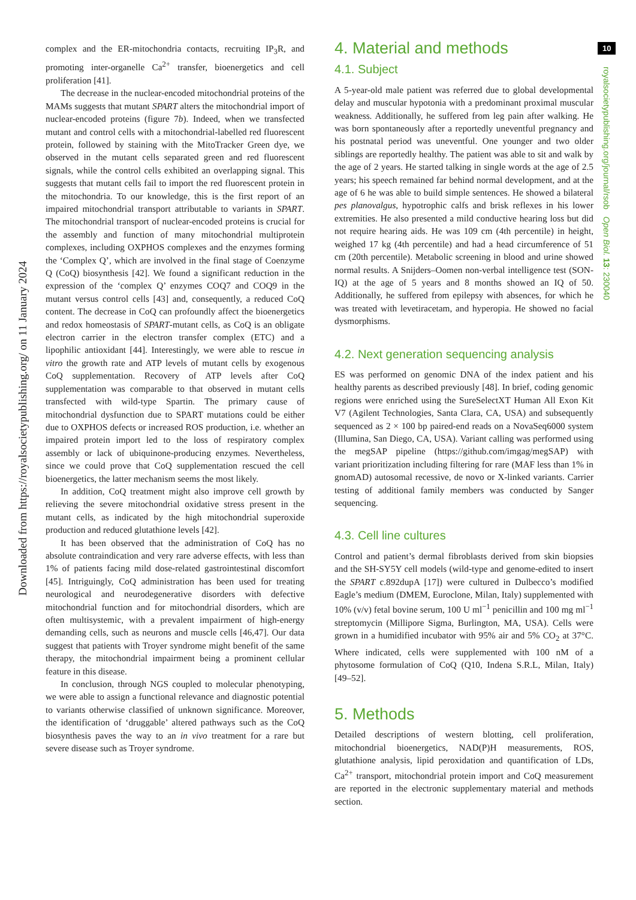Downloaded from https://royalsocietypublishing.org/ on 11 January 2024
complex and the ER-mitochondria contacts, recruiting IP<sub>3</sub>R, and promoting inter-organelle Ca<sup>2+</sup> transfer, bioenergetics and cell proliferation [41].
The decrease in the nuclear-encoded mitochondrial proteins of the MAMs suggests that mutant SPART alters the mitochondrial import of nuclear-encoded proteins (figure 7b). Indeed, when we transfected mutant and control cells with a mitochondrial-labelled red fluorescent protein, followed by staining with the MitoTracker Green dye, we observed in the mutant cells separated green and red fluorescent signals, while the control cells exhibited an overlapping signal. This suggests that mutant cells fail to import the red fluorescent protein in the mitochondria. To our knowledge, this is the first report of an impaired mitochondrial transport attributable to variants in SPART. The mitochondrial transport of nuclear-encoded proteins is crucial for the assembly and function of many mitochondrial multiprotein complexes, including OXPHOS complexes and the enzymes forming the ‘Complex Q’, which are involved in the final stage of Coenzyme Q (CoQ) biosynthesis [42]. We found a significant reduction in the expression of the ‘complex Q’ enzymes COQ7 and COQ9 in the mutant versus control cells [43] and, consequently, a reduced CoQ content. The decrease in CoQ can profoundly affect the bioenergetics and redox homeostasis of SPART-mutant cells, as CoQ is an obligate electron carrier in the electron transfer complex (ETC) and a lipophilic antioxidant [44]. Interestingly, we were able to rescue in vitro the growth rate and ATP levels of mutant cells by exogenous CoQ supplementation. Recovery of ATP levels after CoQ supplementation was comparable to that observed in mutant cells transfected with wild-type Spartin. The primary cause of mitochondrial dysfunction due to SPART mutations could be either due to OXPHOS defects or increased ROS production, i.e. whether an impaired protein import led to the loss of respiratory complex assembly or lack of ubiquinone-producing enzymes. Nevertheless, since we could prove that CoQ supplementation rescued the cell bioenergetics, the latter mechanism seems the most likely.
In addition, CoQ treatment might also improve cell growth by relieving the severe mitochondrial oxidative stress present in the mutant cells, as indicated by the high mitochondrial superoxide production and reduced glutathione levels [42].
It has been observed that the administration of CoQ has no absolute contraindication and very rare adverse effects, with less than 1% of patients facing mild dose-related gastrointestinal discomfort [45]. Intriguingly, CoQ administration has been used for treating neurological and neurodegenerative disorders with defective mitochondrial function and for mitochondrial disorders, which are often multisystemic, with a prevalent impairment of high-energy demanding cells, such as neurons and muscle cells [46,47]. Our data suggest that patients with Troyer syndrome might benefit of the same therapy, the mitochondrial impairment being a prominent cellular feature in this disease.
In conclusion, through NGS coupled to molecular phenotyping, we were able to assign a functional relevance and diagnostic potential to variants otherwise classified of unknown significance. Moreover, the identification of ‘druggable’ altered pathways such as the CoQ biosynthesis paves the way to an in vivo treatment for a rare but severe disease such as Troyer syndrome.
4. Material and methods
4.1. Subject
A 5-year-old male patient was referred due to global developmental delay and muscular hypotonia with a predominant proximal muscular weakness. Additionally, he suffered from leg pain after walking. He was born spontaneously after a reportedly uneventful pregnancy and his postnatal period was uneventful. One younger and two older siblings are reportedly healthy. The patient was able to sit and walk by the age of 2 years. He started talking in single words at the age of 2.5 years; his speech remained far behind normal development, and at the age of 6 he was able to build simple sentences. He showed a bilateral pes planovalgus, hypotrophic calfs and brisk reflexes in his lower extremities. He also presented a mild conductive hearing loss but did not require hearing aids. He was 109 cm (4th percentile) in height, weighed 17 kg (4th percentile) and had a head circumference of 51 cm (20th percentile). Metabolic screening in blood and urine showed normal results. A Snijders–Oomen non-verbal intelligence test (SON-IQ) at the age of 5 years and 8 months showed an IQ of 50. Additionally, he suffered from epilepsy with absences, for which he was treated with levetiracetam, and hyperopia. He showed no facial dysmorphisms.
4.2. Next generation sequencing analysis
ES was performed on genomic DNA of the index patient and his healthy parents as described previously [48]. In brief, coding genomic regions were enriched using the SureSelectXT Human All Exon Kit V7 (Agilent Technologies, Santa Clara, CA, USA) and subsequently sequenced as 2 × 100 bp paired-end reads on a NovaSeq6000 system (Illumina, San Diego, CA, USA). Variant calling was performed using the megSAP pipeline (https://github.com/imgag/megSAP) with variant prioritization including filtering for rare (MAF less than 1% in gnomAD) autosomal recessive, de novo or X-linked variants. Carrier testing of additional family members was conducted by Sanger sequencing.
4.3. Cell line cultures
Control and patient’s dermal fibroblasts derived from skin biopsies and the SH-SY5Y cell models (wild-type and genome-edited to insert the SPART c.892dupA [17]) were cultured in Dulbecco’s modified Eagle’s medium (DMEM, Euroclone, Milan, Italy) supplemented with 10% (v/v) fetal bovine serum, 100 U ml<sup>−1</sup> penicillin and 100 mg ml<sup>−1</sup> streptomycin (Millipore Sigma, Burlington, MA, USA). Cells were grown in a humidified incubator with 95% air and 5% CO<sub>2</sub> at 37°C. Where indicated, cells were supplemented with 100 nM of a phytosome formulation of CoQ (Q10, Indena S.R.L, Milan, Italy) [49–52].
5. Methods
Detailed descriptions of western blotting, cell proliferation, mitochondrial bioenergetics, NAD(P)H measurements, ROS, glutathione analysis, lipid peroxidation and quantification of LDs, Ca<sup>2+</sup> transport, mitochondrial protein import and CoQ measurement are reported in the electronic supplementary material and methods section.
10
royalsocietypublishing.org/journal/rsob Open Biol. 13: 230040